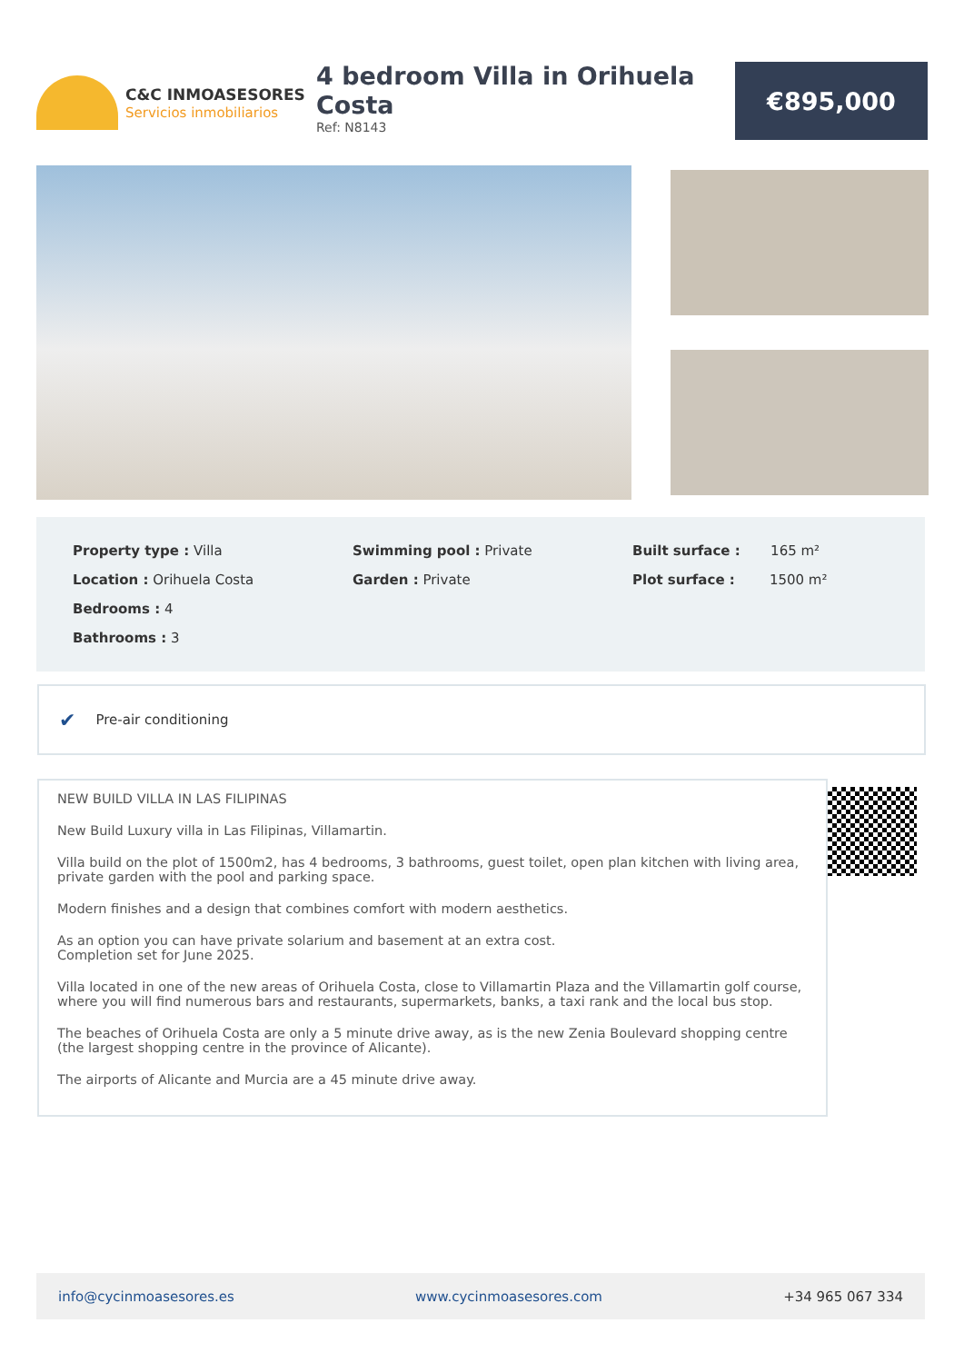C&C INMOASESORES
Servicios inmobiliarios
4 bedroom Villa in Orihuela Costa
Ref: N8143
€895,000
Property type : Villa
Location : Orihuela Costa
Bedrooms : 4
Bathrooms : 3
Swimming pool : Private
Garden : Private
Built surface : 165 m²
Plot surface : 1500 m²
✔ Pre-air conditioning
NEW BUILD VILLA IN LAS FILIPINAS
New Build Luxury villa in Las Filipinas, Villamartin.
Villa build on the plot of 1500m2, has 4 bedrooms, 3 bathrooms, guest toilet, open plan kitchen with living area, private garden with the pool and parking space.
Modern finishes and a design that combines comfort with modern aesthetics.
As an option you can have private solarium and basement at an extra cost.
Completion set for June 2025.
Villa located in one of the new areas of Orihuela Costa, close to Villamartin Plaza and the Villamartin golf course, where you will find numerous bars and restaurants, supermarkets, banks, a taxi rank and the local bus stop.
The beaches of Orihuela Costa are only a 5 minute drive away, as is the new Zenia Boulevard shopping centre (the largest shopping centre in the province of Alicante).
The airports of Alicante and Murcia are a 45 minute drive away.
info@cycinmoasesores.es www.cycinmoasesores.com +34 965 067 334